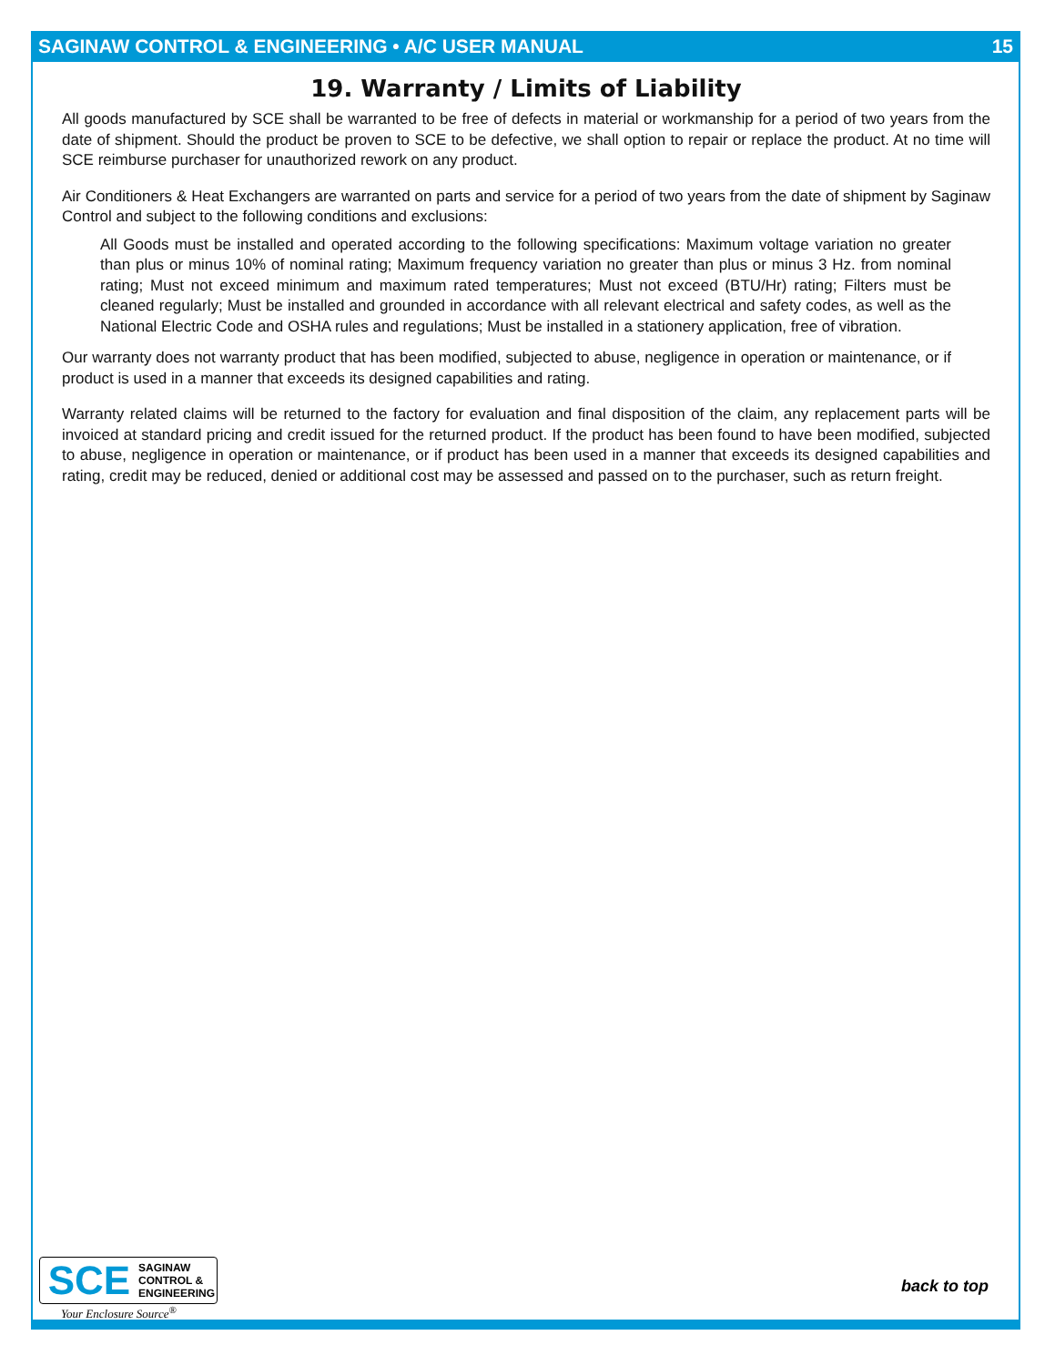SAGINAW CONTROL & ENGINEERING • A/C USER MANUAL 15
19. Warranty / Limits of Liability
All goods manufactured by SCE shall be warranted to be free of defects in material or workmanship for a period of two years from the date of shipment. Should the product be proven to SCE to be defective, we shall option to repair or replace the product. At no time will SCE reimburse purchaser for unauthorized rework on any product.
Air Conditioners & Heat Exchangers are warranted on parts and service for a period of two years from the date of shipment by Saginaw Control and subject to the following conditions and exclusions:
All Goods must be installed and operated according to the following specifications: Maximum voltage variation no greater than plus or minus 10% of nominal rating; Maximum frequency variation no greater than plus or minus 3 Hz. from nominal rating; Must not exceed minimum and maximum rated temperatures; Must not exceed (BTU/Hr) rating; Filters must be cleaned regularly; Must be installed and grounded in accordance with all relevant electrical and safety codes, as well as the National Electric Code and OSHA rules and regulations; Must be installed in a stationery application, free of vibration.
Our warranty does not warranty product that has been modified, subjected to abuse, negligence in operation or maintenance, or if product is used in a manner that exceeds its designed capabilities and rating.
Warranty related claims will be returned to the factory for evaluation and final disposition of the claim, any replacement parts will be invoiced at standard pricing and credit issued for the returned product. If the product has been found to have been modified, subjected to abuse, negligence in operation or maintenance, or if product has been used in a manner that exceeds its designed capabilities and rating, credit may be reduced, denied or additional cost may be assessed and passed on to the purchaser, such as return freight.
SCE
SAGINAW
CONTROL &
ENGINEERING
Your Enclosure Source<sup>®</sup>
back to top